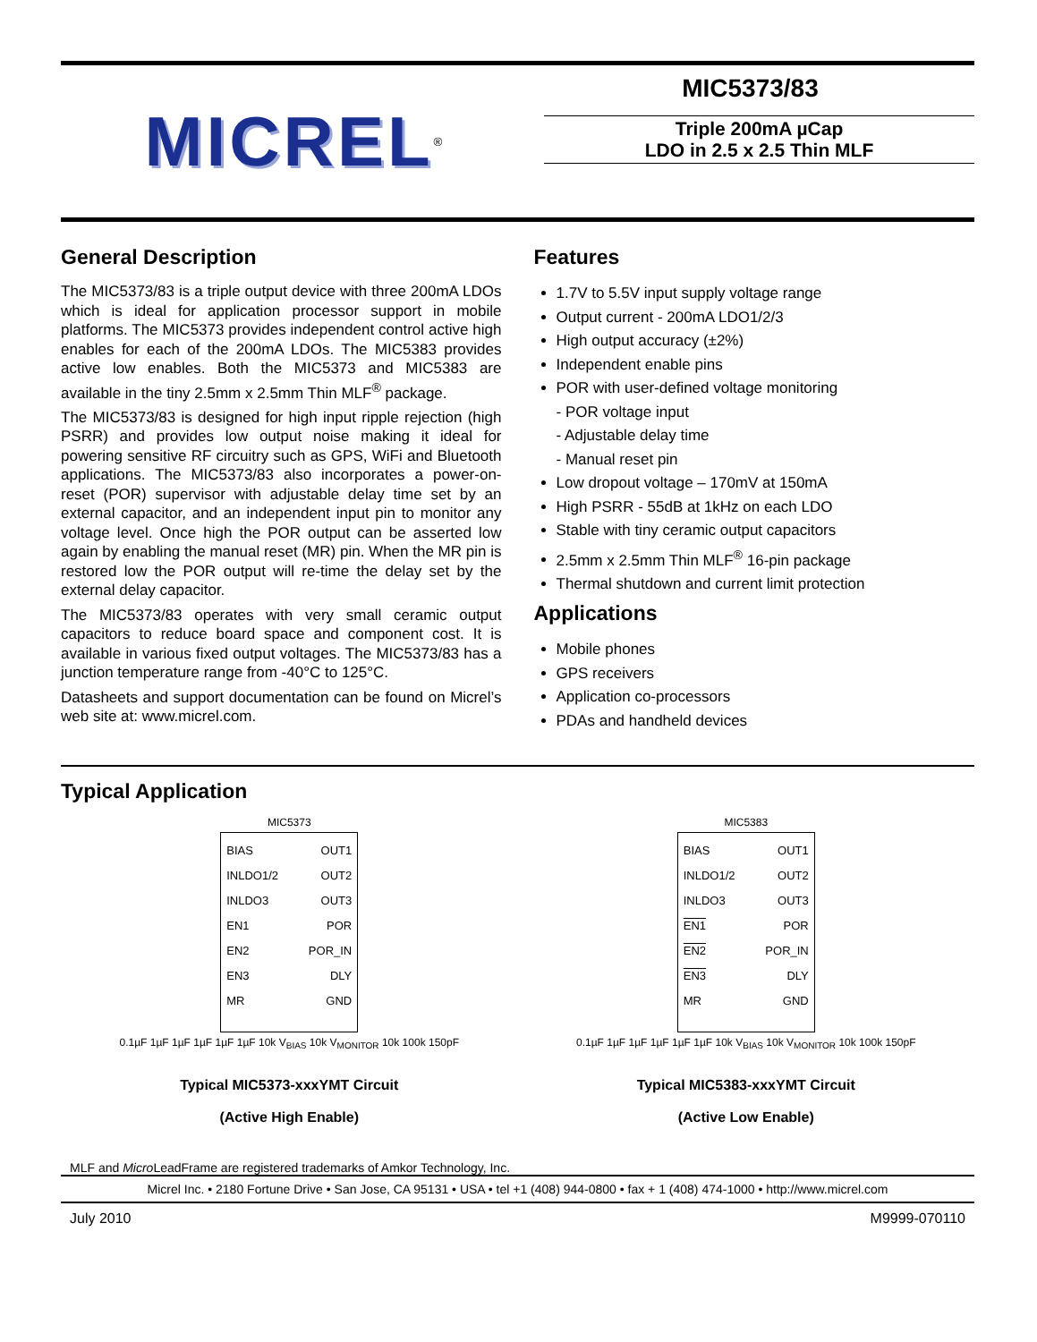MICREL<sup>®</sup>
MIC5373/83
Triple 200mA µCap
LDO in 2.5 x 2.5 Thin MLF
General Description
The MIC5373/83 is a triple output device with three 200mA LDOs which is ideal for application processor support in mobile platforms. The MIC5373 provides independent control active high enables for each of the 200mA LDOs. The MIC5383 provides active low enables. Both the MIC5373 and MIC5383 are available in the tiny 2.5mm x 2.5mm Thin MLF<sup>®</sup> package.
The MIC5373/83 is designed for high input ripple rejection (high PSRR) and provides low output noise making it ideal for powering sensitive RF circuitry such as GPS, WiFi and Bluetooth applications. The MIC5373/83 also incorporates a power-on-reset (POR) supervisor with adjustable delay time set by an external capacitor, and an independent input pin to monitor any voltage level. Once high the POR output can be asserted low again by enabling the manual reset (MR) pin. When the MR pin is restored low the POR output will re-time the delay set by the external delay capacitor.
The MIC5373/83 operates with very small ceramic output capacitors to reduce board space and component cost. It is available in various fixed output voltages. The MIC5373/83 has a junction temperature range from -40°C to 125°C.
Datasheets and support documentation can be found on Micrel’s web site at: www.micrel.com.
Features
1.7V to 5.5V input supply voltage range
Output current - 200mA LDO1/2/3
High output accuracy (±2%)
Independent enable pins
POR with user-defined voltage monitoring
- POR voltage input
- Adjustable delay time
- Manual reset pin
Low dropout voltage – 170mV at 150mA
High PSRR - 55dB at 1kHz on each LDO
Stable with tiny ceramic output capacitors
2.5mm x 2.5mm Thin MLF<sup>®</sup> 16-pin package
Thermal shutdown and current limit protection
Applications
Mobile phones
GPS receivers
Application co-processors
PDAs and handheld devices
Typical Application
MIC5373
BIAS
INLDO1/2
INLDO3
EN1
EN2
EN3
MR
OUT1
OUT2
OUT3
POR
POR_IN
DLY
GND
0.1µF 1µF 1µF 1µF 1µF 1µF 10k V<sub>BIAS</sub> 10k V<sub>MONITOR</sub> 10k 100k 150pF
Typical MIC5373-xxxYMT Circuit
(Active High Enable)
MIC5383
BIAS
INLDO1/2
INLDO3
EN1
EN2
EN3
MR
OUT1
OUT2
OUT3
POR
POR_IN
DLY
GND
0.1µF 1µF 1µF 1µF 1µF 1µF 10k V<sub>BIAS</sub> 10k V<sub>MONITOR</sub> 10k 100k 150pF
Typical MIC5383-xxxYMT Circuit
(Active Low Enable)
MLF and Micro LeadFrame are registered trademarks of Amkor Technology, Inc.
Micrel Inc. • 2180 Fortune Drive • San Jose, CA 95131 • USA • tel +1 (408) 944-0800 • fax + 1 (408) 474-1000 • http://www.micrel.com
July 2010 M9999-070110